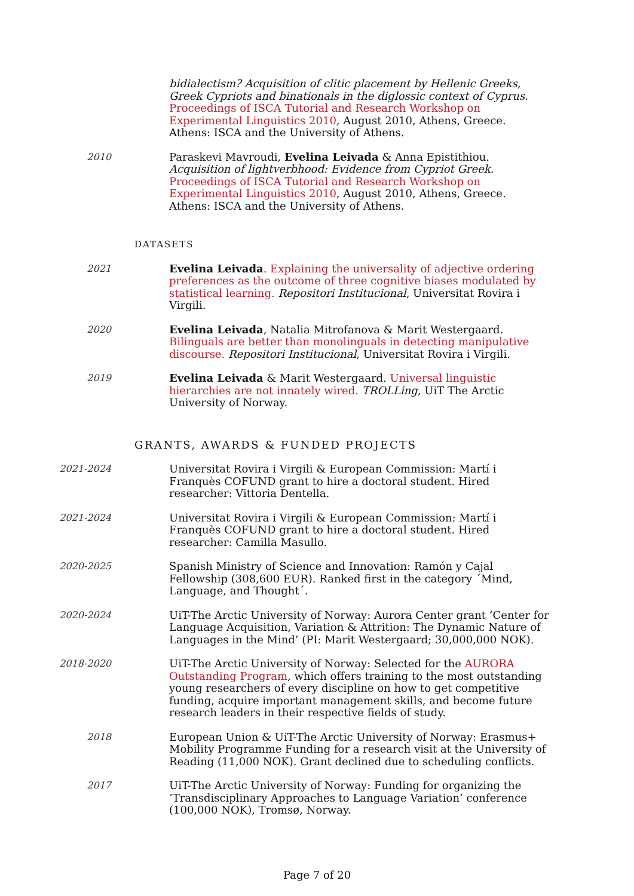bidialectism? Acquisition of clitic placement by Hellenic Greeks, Greek Cypriots and binationals in the diglossic context of Cyprus. Proceedings of ISCA Tutorial and Research Workshop on Experimental Linguistics 2010, August 2010, Athens, Greece. Athens: ISCA and the University of Athens.
2010 Paraskevi Mavroudi, Evelina Leivada & Anna Epistithiou. Acquisition of lightverbhood: Evidence from Cypriot Greek. Proceedings of ISCA Tutorial and Research Workshop on Experimental Linguistics 2010, August 2010, Athens, Greece. Athens: ISCA and the University of Athens.
DATASETS
2021 Evelina Leivada. Explaining the universality of adjective ordering preferences as the outcome of three cognitive biases modulated by statistical learning. Repositori Institucional, Universitat Rovira i Virgili.
2020 Evelina Leivada, Natalia Mitrofanova & Marit Westergaard. Bilinguals are better than monolinguals in detecting manipulative discourse. Repositori Institucional, Universitat Rovira i Virgili.
2019 Evelina Leivada & Marit Westergaard. Universal linguistic hierarchies are not innately wired. TROLLing, UiT The Arctic University of Norway.
GRANTS, AWARDS & FUNDED PROJECTS
2021-2024 Universitat Rovira i Virgili & European Commission: Martí i Franquès COFUND grant to hire a doctoral student. Hired researcher: Vittoria Dentella.
2021-2024 Universitat Rovira i Virgili & European Commission: Martí i Franquès COFUND grant to hire a doctoral student. Hired researcher: Camilla Masullo.
2020-2025 Spanish Ministry of Science and Innovation: Ramón y Cajal Fellowship (308,600 EUR). Ranked first in the category ´Mind, Language, and Thought´.
2020-2024 UiT-The Arctic University of Norway: Aurora Center grant ’Center for Language Acquisition, Variation & Attrition: The Dynamic Nature of Languages in the Mind’ (PI: Marit Westergaard; 30,000,000 NOK).
2018-2020 UiT-The Arctic University of Norway: Selected for the AURORA Outstanding Program, which offers training to the most outstanding young researchers of every discipline on how to get competitive funding, acquire important management skills, and become future research leaders in their respective fields of study.
2018 European Union & UiT-The Arctic University of Norway: Erasmus+ Mobility Programme Funding for a research visit at the University of Reading (11,000 NOK). Grant declined due to scheduling conflicts.
2017 UiT-The Arctic University of Norway: Funding for organizing the ’Transdisciplinary Approaches to Language Variation’ conference (100,000 NOK), Tromsø, Norway.
Page 7 of 20